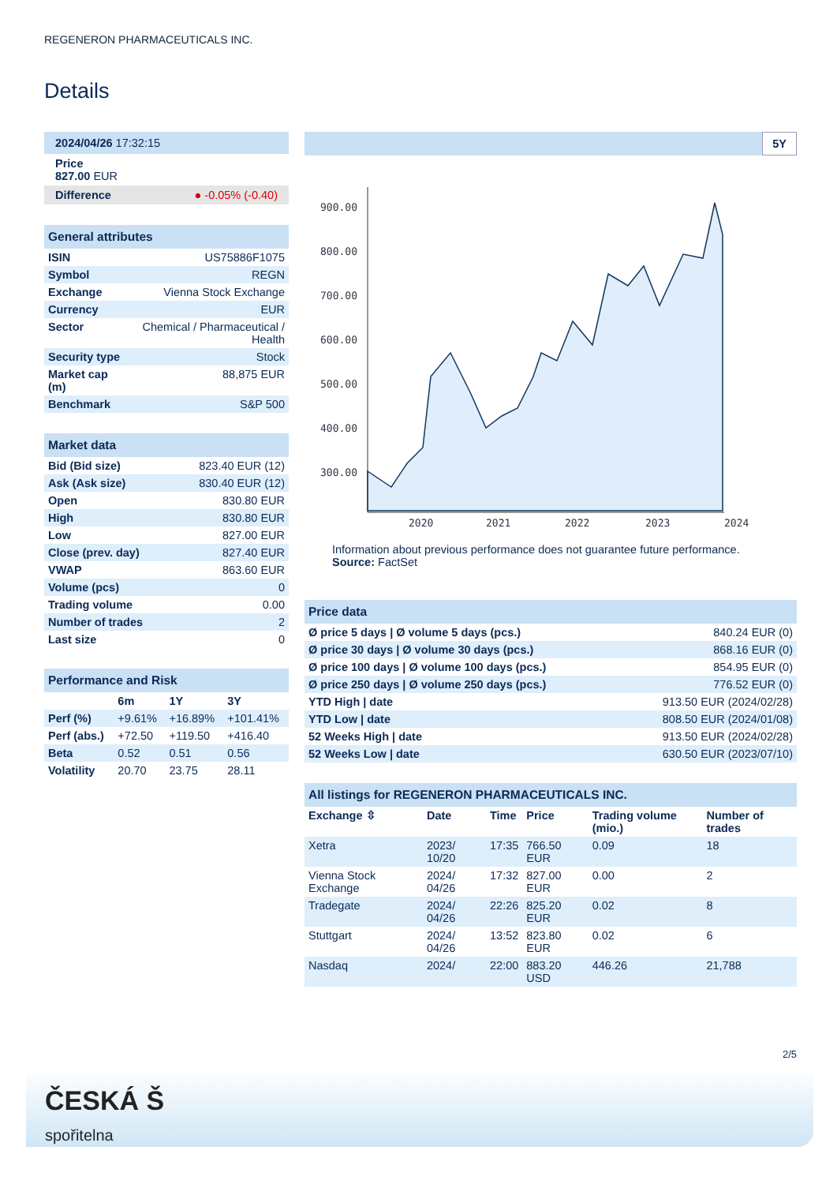REGENERON PHARMACEUTICALS INC.
Details
| 2024/04/26 17:32:15 |
| Price 827.00 EUR |
| Difference ● -0.05% (-0.40) |
| General attributes | |
| --- | --- |
| ISIN | US75886F1075 |
| Symbol | REGN |
| Exchange | Vienna Stock Exchange |
| Currency | EUR |
| Sector | Chemical / Pharmaceutical / Health |
| Security type | Stock |
| Market cap (m) | 88,875 EUR |
| Benchmark | S&P 500 |
| Market data | |
| --- | --- |
| Bid (Bid size) | 823.40 EUR (12) |
| Ask (Ask size) | 830.40 EUR (12) |
| Open | 830.80 EUR |
| High | 830.80 EUR |
| Low | 827.00 EUR |
| Close (prev. day) | 827.40 EUR |
| VWAP | 863.60 EUR |
| Volume (pcs) | 0 |
| Trading volume | 0.00 |
| Number of trades | 2 |
| Last size | 0 |
| Performance and Risk | | | |
| --- | --- | --- | --- |
| | 6m | 1Y | 3Y |
| Perf (%) | +9.61% | +16.89% | +101.41% |
| Perf (abs.) | +72.50 | +119.50 | +416.40 |
| Beta | 0.52 | 0.51 | 0.56 |
| Volatility | 20.70 | 23.75 | 28.11 |
5Y
900.00
800.00
700.00
600.00
500.00
400.00
300.00
2020
2021
2022
2023
2024
Information about previous performance does not guarantee future performance.
Source: FactSet
| Price data | |
| --- | --- |
| Ø price 5 days / Ø volume 5 days (pcs.) | 840.24 EUR (0) |
| Ø price 30 days / Ø volume 30 days (pcs.) | 868.16 EUR (0) |
| Ø price 100 days / Ø volume 100 days (pcs.) | 854.95 EUR (0) |
| Ø price 250 days / Ø volume 250 days (pcs.) | 776.52 EUR (0) |
| YTD High / date | 913.50 EUR (2024/02/28) |
| YTD Low / date | 808.50 EUR (2024/01/08) |
| 52 Weeks High / date | 913.50 EUR (2024/02/28) |
| 52 Weeks Low / date | 630.50 EUR (2023/07/10) |
| All listings for REGENERON PHARMACEUTICALS INC. | | | | | |
| --- | --- | --- | --- | --- | --- |
| Exchange ⇳ | Date | Time | Price | Trading volume (mio.) | Number of trades |
| Xetra | 2023/ 10/20 | 17:35 | 766.50 EUR | 0.09 | 18 |
| Vienna Stock Exchange | 2024/ 04/26 | 17:32 | 827.00 EUR | 0.00 | 2 |
| Tradegate | 2024/ 04/26 | 22:26 | 825.20 EUR | 0.02 | 8 |
| Stuttgart | 2024/ 04/26 | 13:52 | 823.80 EUR | 0.02 | 6 |
| Nasdaq | 2024/ | 22:00 | 883.20 USD | 446.26 | 21,788 |
2/5
ČESKÁ Š
spořitelna